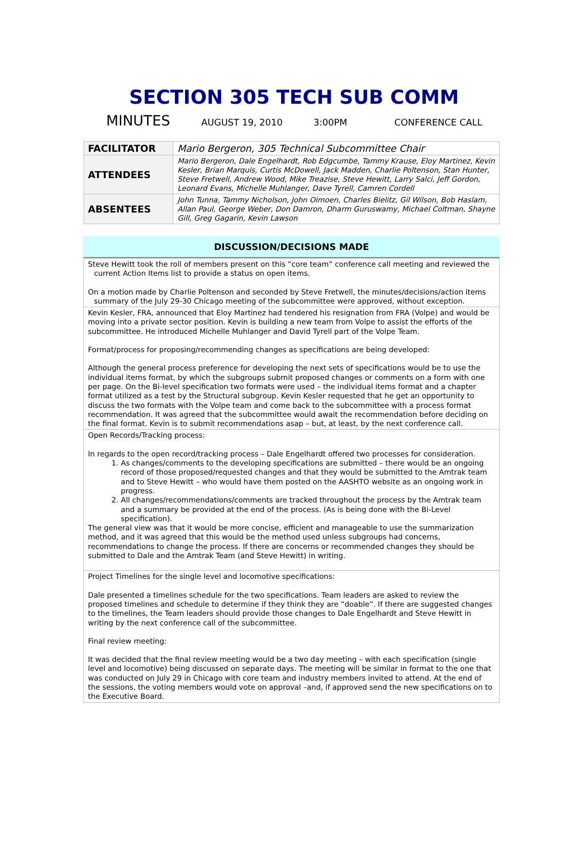SECTION 305 TECH SUB COMM
MINUTES AUGUST 19, 2010 3:00PM CONFERENCE CALL
| FACILITATOR | Mario Bergeron, 305 Technical Subcommittee Chair |
| ATTENDEES | Mario Bergeron, Dale Engelhardt, Rob Edgcumbe, Tammy Krause, Eloy Martinez, Kevin Kesler, Brian Marquis, Curtis McDowell, Jack Madden, Charlie Poltenson, Stan Hunter, Steve Fretwell, Andrew Wood, Mike Treazise, Steve Hewitt, Larry Salci, Jeff Gordon, Leonard Evans, Michelle Muhlanger, Dave Tyrell, Camren Cordell |
| ABSENTEES | John Tunna, Tammy Nicholson, John Oimoen, Charles Bielitz, Gil Wilson, Bob Haslam, Allan Paul, George Weber, Don Damron, Dharm Guruswamy, Michael Coltman, Shayne Gill, Greg Gagarin, Kevin Lawson |
DISCUSSION/DECISIONS MADE
| Steve Hewitt took the roll of members present on this “core team” conference call meeting and reviewed the current Action Items list to provide a status on open items. On a motion made by Charlie Poltenson and seconded by Steve Fretwell, the minutes/decisions/action items summary of the July 29-30 Chicago meeting of the subcommittee were approved, without exception. |
| Kevin Kesler, FRA, announced that Eloy Martinez had tendered his resignation from FRA (Volpe) and would be moving into a private sector position. Kevin is building a new team from Volpe to assist the efforts of the subcommittee. He introduced Michelle Muhlanger and David Tyrell part of the Volpe Team. Format/process for proposing/recommending changes as specifications are being developed: Although the general process preference for developing the next sets of specifications would be to use the individual items format, by which the subgroups submit proposed changes or comments on a form with one per page. On the Bi-level specification two formats were used – the individual items format and a chapter format utilized as a test by the Structural subgroup. Kevin Kesler requested that he get an opportunity to discuss the two formats with the Volpe team and come back to the subcommittee with a process format recommendation. It was agreed that the subcommittee would await the recommendation before deciding on the final format. Kevin is to submit recommendations asap – but, at least, by the next conference call. |
| Open Records/Tracking process: In regards to the open record/tracking process – Dale Engelhardt offered two processes for consideration. 1. As changes/comments to the developing specifications are submitted – there would be an ongoing record of those proposed/requested changes and that they would be submitted to the Amtrak team and to Steve Hewitt – who would have them posted on the AASHTO website as an ongoing work in progress. 2. All changes/recommendations/comments are tracked throughout the process by the Amtrak team and a summary be provided at the end of the process. (As is being done with the Bi-Level specification). The general view was that it would be more concise, efficient and manageable to use the summarization method, and it was agreed that this would be the method used unless subgroups had concerns, recommendations to change the process. If there are concerns or recommended changes they should be submitted to Dale and the Amtrak Team (and Steve Hewitt) in writing. |
| Project Timelines for the single level and locomotive specifications: Dale presented a timelines schedule for the two specifications. Team leaders are asked to review the proposed timelines and schedule to determine if they think they are “doable”. If there are suggested changes to the timelines, the Team leaders should provide those changes to Dale Engelhardt and Steve Hewitt in writing by the next conference call of the subcommittee. Final review meeting: It was decided that the final review meeting would be a two day meeting – with each specification (single level and locomotive) being discussed on separate days. The meeting will be similar in format to the one that was conducted on July 29 in Chicago with core team and industry members invited to attend. At the end of the sessions, the voting members would vote on approval –and, if approved send the new specifications on to the Executive Board. |